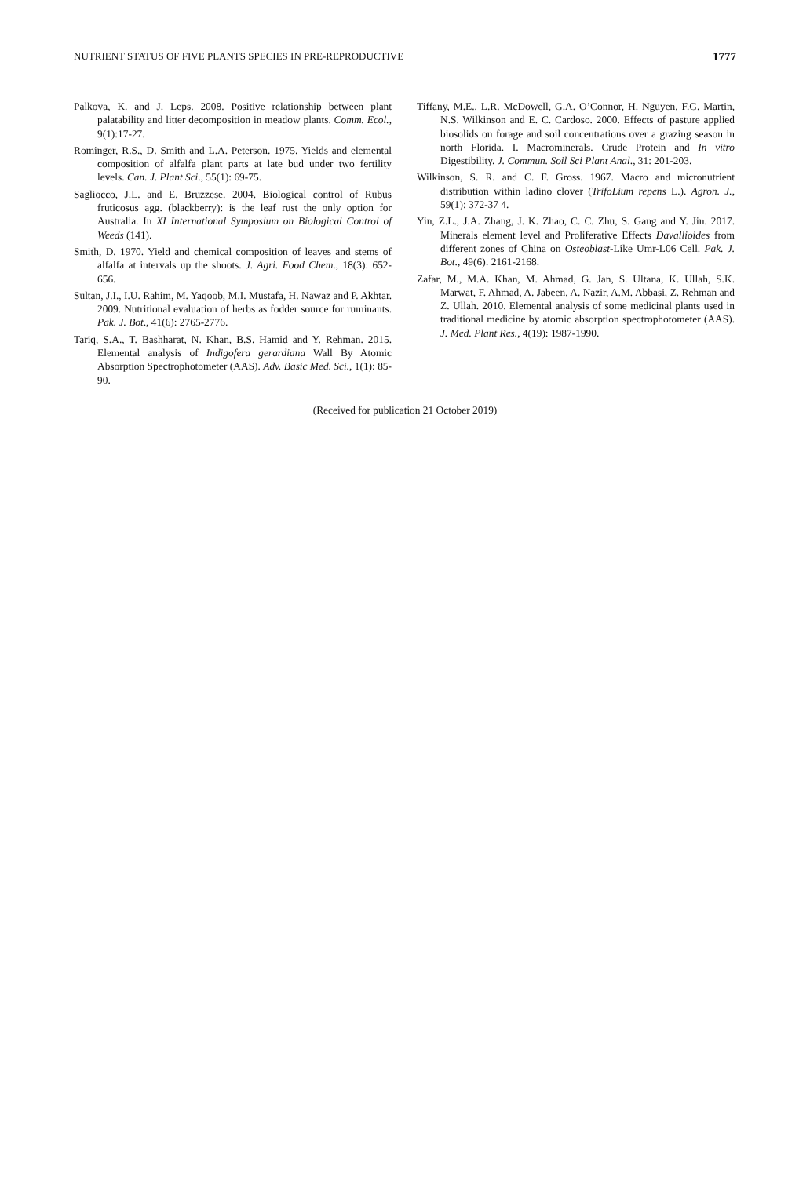NUTRIENT STATUS OF FIVE PLANTS SPECIES IN PRE-REPRODUCTIVE 1777
Palkova, K. and J. Leps. 2008. Positive relationship between plant palatability and litter decomposition in meadow plants. Comm. Ecol., 9(1):17-27.
Rominger, R.S., D. Smith and L.A. Peterson. 1975. Yields and elemental composition of alfalfa plant parts at late bud under two fertility levels. Can. J. Plant Sci., 55(1): 69-75.
Sagliocco, J.L. and E. Bruzzese. 2004. Biological control of Rubus fruticosus agg. (blackberry): is the leaf rust the only option for Australia. In XI International Symposium on Biological Control of Weeds (141).
Smith, D. 1970. Yield and chemical composition of leaves and stems of alfalfa at intervals up the shoots. J. Agri. Food Chem., 18(3): 652-656.
Sultan, J.I., I.U. Rahim, M. Yaqoob, M.I. Mustafa, H. Nawaz and P. Akhtar. 2009. Nutritional evaluation of herbs as fodder source for ruminants. Pak. J. Bot., 41(6): 2765-2776.
Tariq, S.A., T. Bashharat, N. Khan, B.S. Hamid and Y. Rehman. 2015. Elemental analysis of Indigofera gerardiana Wall By Atomic Absorption Spectrophotometer (AAS). Adv. Basic Med. Sci., 1(1): 85-90.
Tiffany, M.E., L.R. McDowell, G.A. O’Connor, H. Nguyen, F.G. Martin, N.S. Wilkinson and E. C. Cardoso. 2000. Effects of pasture applied biosolids on forage and soil concentrations over a grazing season in north Florida. I. Macrominerals. Crude Protein and In vitro Digestibility. J. Commun. Soil Sci Plant Anal., 31: 201-203.
Wilkinson, S. R. and C. F. Gross. 1967. Macro and micronutrient distribution within ladino clover (TrifoLium repens L.). Agron. J., 59(1): 372-37 4.
Yin, Z.L., J.A. Zhang, J. K. Zhao, C. C. Zhu, S. Gang and Y. Jin. 2017. Minerals element level and Proliferative Effects Davallioides from different zones of China on Osteoblast-Like Umr-L06 Cell. Pak. J. Bot., 49(6): 2161-2168.
Zafar, M., M.A. Khan, M. Ahmad, G. Jan, S. Ultana, K. Ullah, S.K. Marwat, F. Ahmad, A. Jabeen, A. Nazir, A.M. Abbasi, Z. Rehman and Z. Ullah. 2010. Elemental analysis of some medicinal plants used in traditional medicine by atomic absorption spectrophotometer (AAS). J. Med. Plant Res., 4(19): 1987-1990.
(Received for publication 21 October 2019)